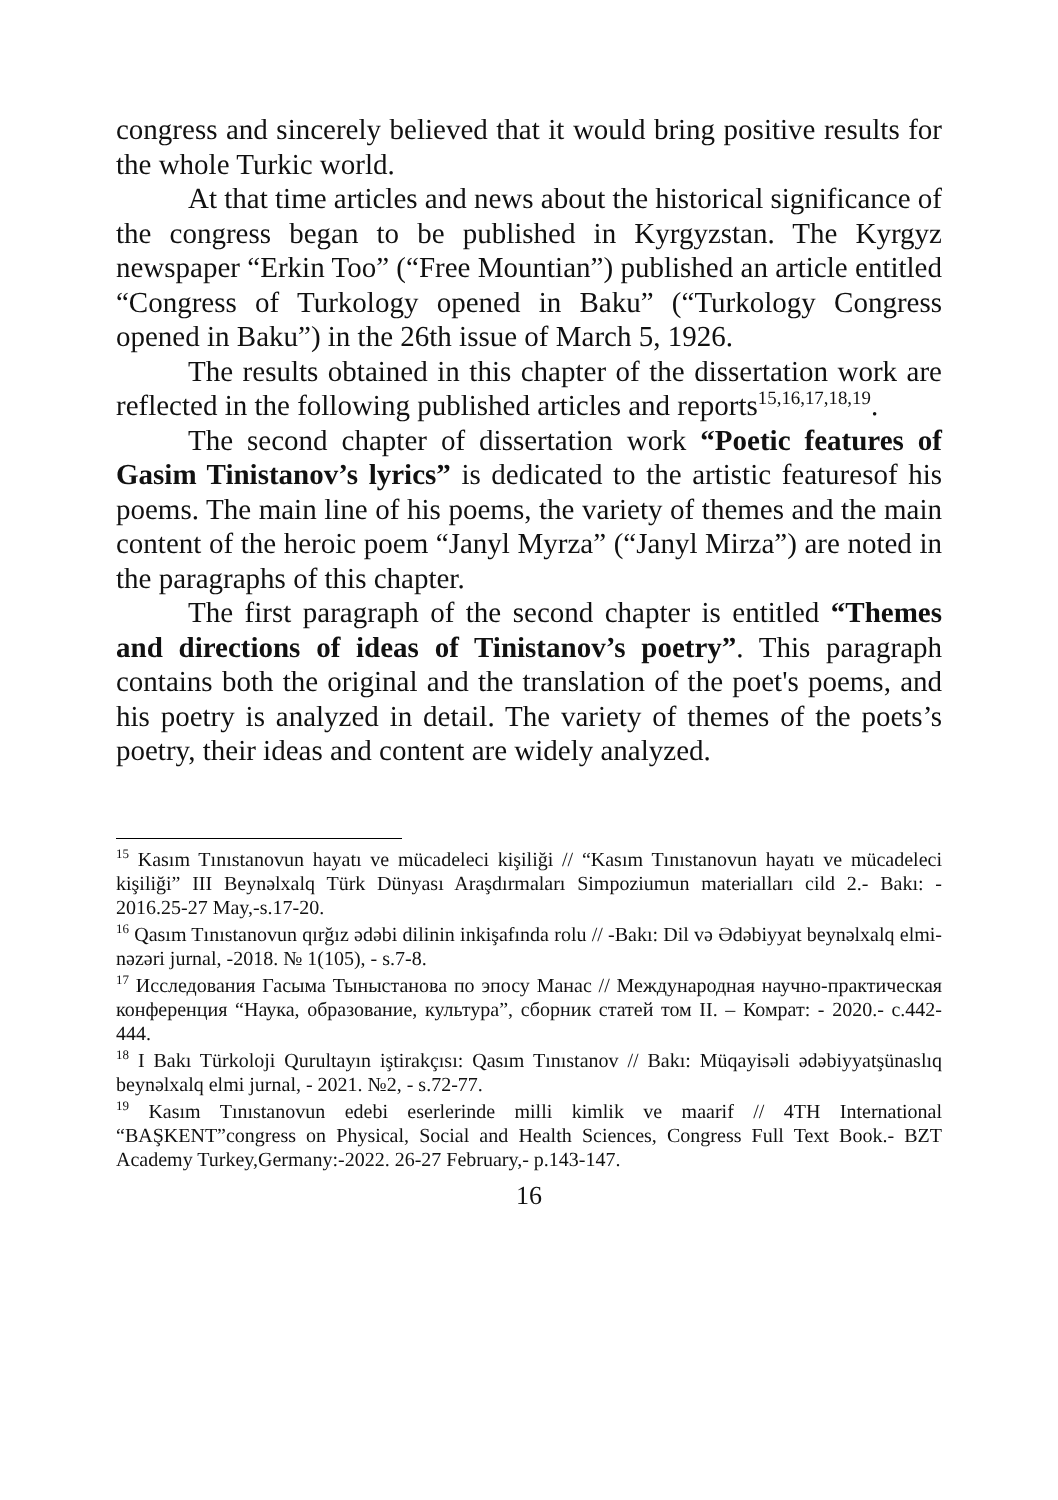congress and sincerely believed that it would bring positive results for the whole Turkic world.
At that time articles and news about the historical significance of the congress began to be published in Kyrgyzstan. The Kyrgyz newspaper “Erkin Too” (“Free Mountian”) published an article entitled “Congress of Turkology opened in Baku” (“Turkology Congress opened in Baku”) in the 26th issue of March 5, 1926.
The results obtained in this chapter of the dissertation work are reflected in the following published articles and reports<sup>15,16,17,18,19</sup>.
The second chapter of dissertation work “Poetic features of Gasim Tinistanov’s lyrics” is dedicated to the artistic featuresof his poems. The main line of his poems, the variety of themes and the main content of the heroic poem “Janyl Myrza” (“Janyl Mirza”) are noted in the paragraphs of this chapter.
The first paragraph of the second chapter is entitled “Themes and directions of ideas of Tinistanov’s poetry”. This paragraph contains both the original and the translation of the poet's poems, and his poetry is analyzed in detail. The variety of themes of the poets’s poetry, their ideas and content are widely analyzed.
<sup>15</sup> Kasım Tınıstanovun hayatı ve mücadeleci kişiliği // “Kasım Tınıstanovun hayatı ve mücadeleci kişiliği” III Beynəlxalq Türk Dünyası Araşdırmaları Simpoziumun materialları cild 2.- Bakı: - 2016.25-27 May,-s.17-20.
<sup>16</sup> Qasım Tınıstanovun qırğız ədəbi dilinin inkişafında rolu // -Bakı: Dil və Ədəbiyyat beynəlxalq elmi-nəzəri jurnal, -2018. № 1(105), - s.7-8.
<sup>17</sup> Исследования Гасыма Тыныстанова по эпосу Манас // Международная научно-практическая конференция “Наука, образование, культура”, сборник статей том II. – Комрат: - 2020.- с.442-444.
<sup>18</sup> I Bakı Türkoloji Qurultayın iştirakçısı: Qasım Tınıstanov // Bakı: Müqayisəli ədəbiyyatşünaslıq beynəlxalq elmi jurnal, - 2021. №2, - s.72-77.
<sup>19</sup> Kasım Tınıstanovun edebi eserlerinde milli kimlik ve maarif // 4TH International “BAŞKENT”congress on Physical, Social and Health Sciences, Congress Full Text Book.- BZT Academy Turkey,Germany:-2022. 26-27 February,- p.143-147.
16